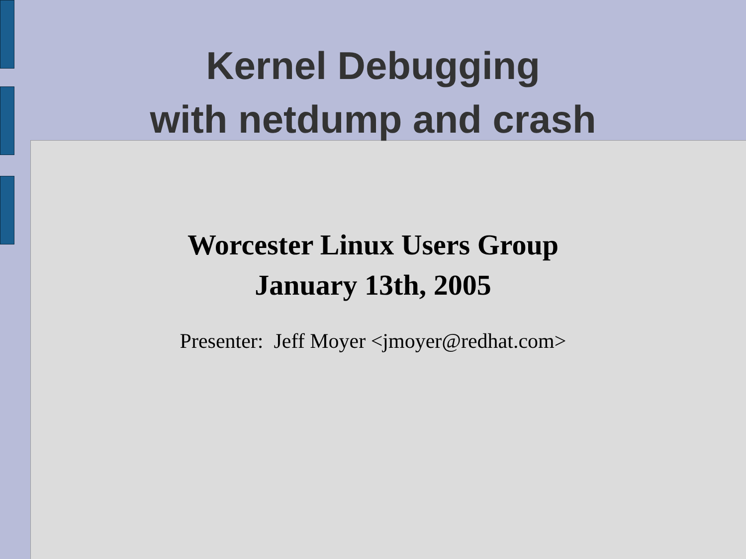Kernel Debugging
with netdump and crash
Worcester Linux Users Group
January 13th, 2005
Presenter: Jeff Moyer <jmoyer@redhat.com>